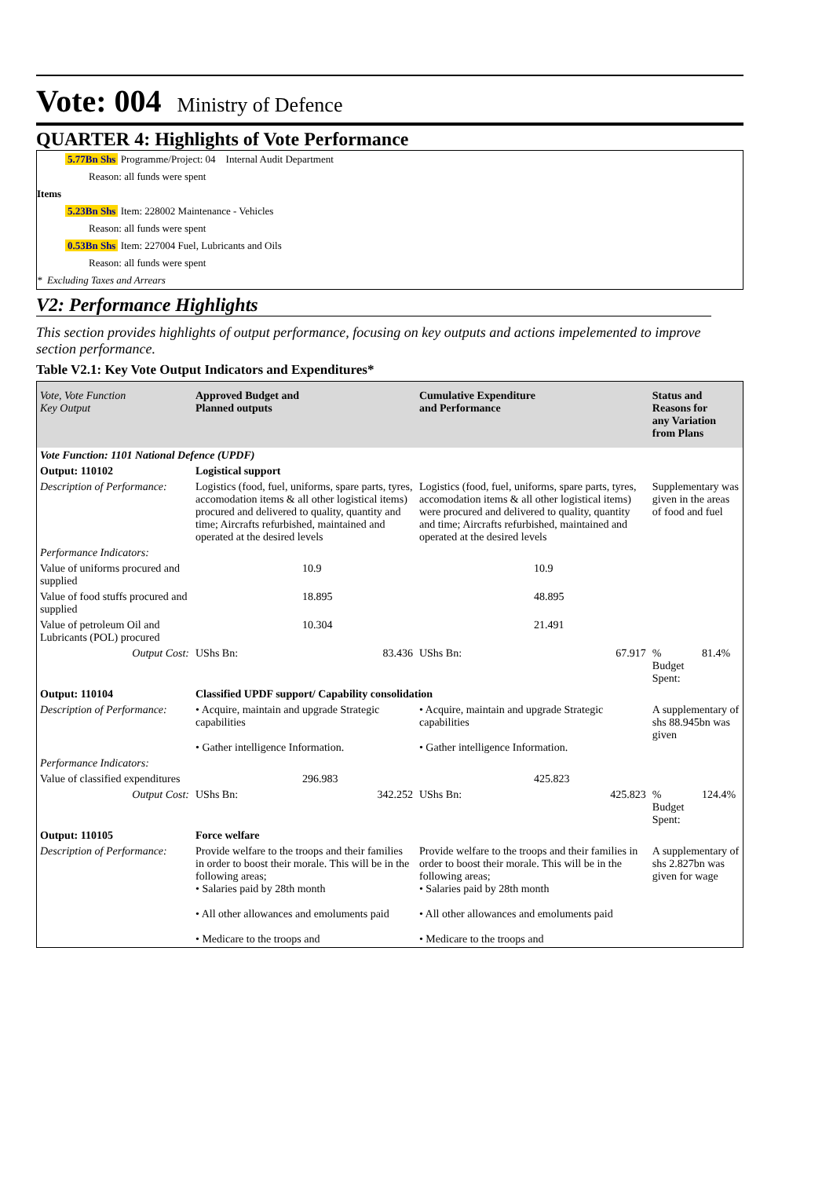Vote: 004 Ministry of Defence
QUARTER 4: Highlights of Vote Performance
5.77Bn Shs Programme/Project: 04 Internal Audit Department
Reason: all funds were spent
Items
5.23Bn Shs Item: 228002 Maintenance - Vehicles
Reason: all funds were spent
0.53Bn Shs Item: 227004 Fuel, Lubricants and Oils
Reason: all funds were spent
* Excluding Taxes and Arrears
V2: Performance Highlights
This section provides highlights of output performance, focusing on key outputs and actions impelemented to improve section performance.
Table V2.1: Key Vote Output Indicators and Expenditures*
| Vote, Vote Function Key Output | Approved Budget and Planned outputs | | Cumulative Expenditure and Performance | | Status and Reasons for any Variation from Plans | |
| --- | --- | --- | --- | --- | --- | --- |
| Vote Function: 1101 National Defence (UPDF) | | | | | | |
| Output: 110102 | Logistical support | | | | | |
| Description of Performance: | Logistics (food, fuel, uniforms, spare parts, tyres, accomodation items & all other logistical items) procured and delivered to quality, quantity and time; Aircrafts refurbished, maintained and operated at the desired levels | | Logistics (food, fuel, uniforms, spare parts, tyres, accomodation items & all other logistical items) were procured and delivered to quality, quantity and time; Aircrafts refurbished, maintained and operated at the desired levels | | Supplementary was given in the areas of food and fuel | |
| Performance Indicators: | | | | | | |
| Value of uniforms procured and supplied | 10.9 | | 10.9 | | | |
| Value of food stuffs procured and supplied | 18.895 | | 48.895 | | | |
| Value of petroleum Oil and Lubricants (POL) procured | 10.304 | | 21.491 | | | |
| Output Cost: | UShs Bn: | 83.436 | UShs Bn: | 67.917 | % Budget Spent: | 81.4% |
| Output: 110104 | Classified UPDF support/ Capability consolidation | | | | | |
| Description of Performance: | • Acquire, maintain and upgrade Strategic capabilities • Gather intelligence Information. | | • Acquire, maintain and upgrade Strategic capabilities • Gather intelligence Information. | | A supplementary of shs 88.945bn was given | |
| Performance Indicators: | | | | | | |
| Value of classified expenditures | 296.983 | | 425.823 | | | |
| Output Cost: | UShs Bn: | 342.252 | UShs Bn: | 425.823 | % Budget Spent: | 124.4% |
| Output: 110105 | Force welfare | | | | | |
| Description of Performance: | Provide welfare to the troops and their families in order to boost their morale. This will be in the following areas; • Salaries paid by 28th month • All other allowances and emoluments paid • Medicare to the troops and | | Provide welfare to the troops and their families in order to boost their morale. This will be in the following areas; • Salaries paid by 28th month • All other allowances and emoluments paid • Medicare to the troops and | | A supplementary of shs 2.827bn was given for wage | |